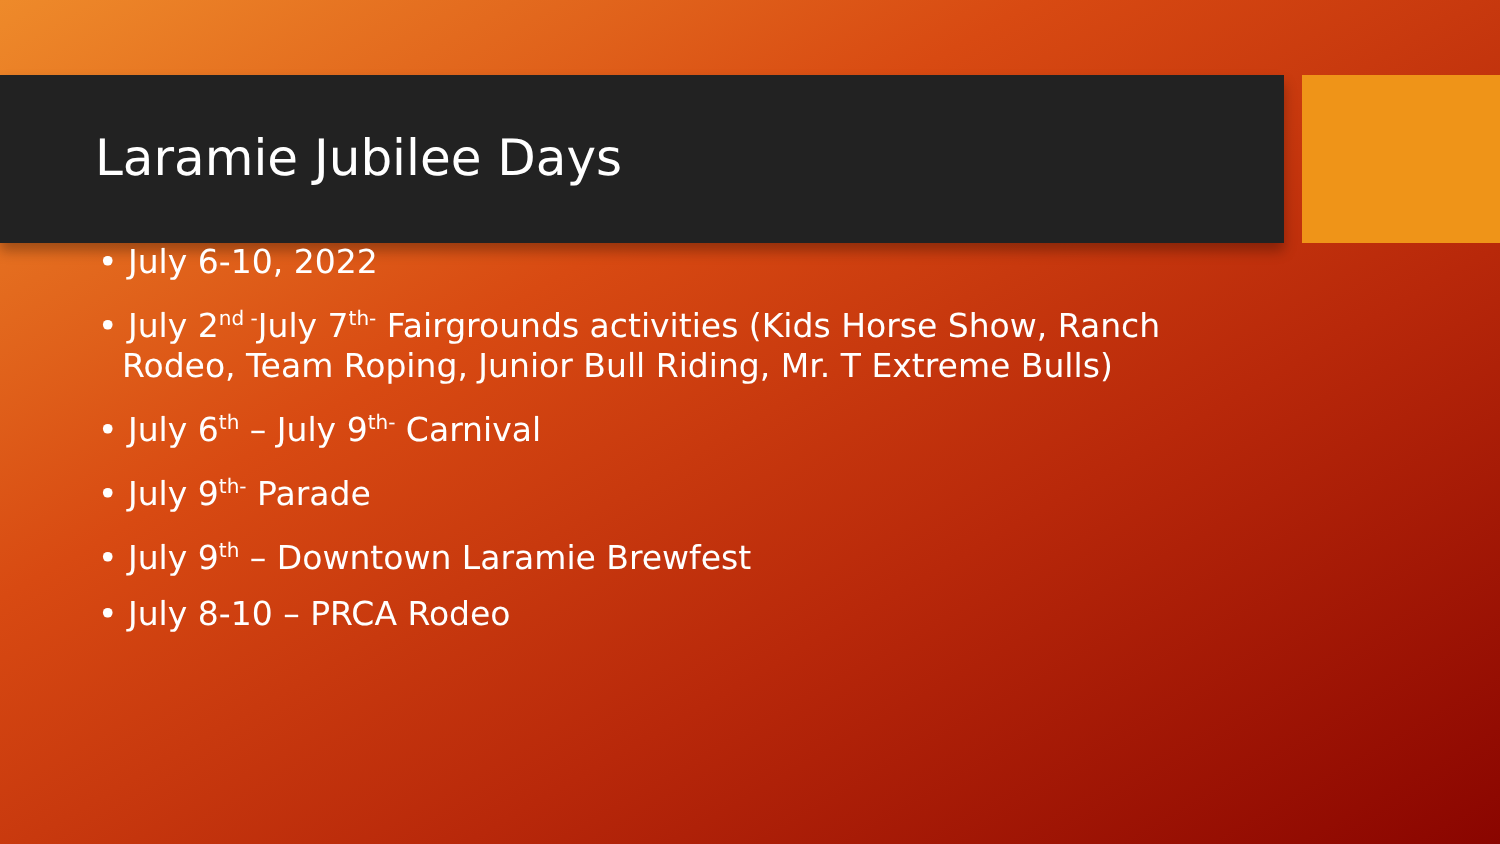Laramie Jubilee Days
• July 6-10, 2022
• July 2<sup>nd -</sup>July 7<sup>th-</sup> Fairgrounds activities (Kids Horse Show, Ranch Rodeo, Team Roping, Junior Bull Riding, Mr. T Extreme Bulls)
• July 6<sup>th</sup> – July 9<sup>th-</sup> Carnival
• July 9<sup>th-</sup> Parade
• July 9<sup>th</sup> – Downtown Laramie Brewfest
• July 8-10 – PRCA Rodeo